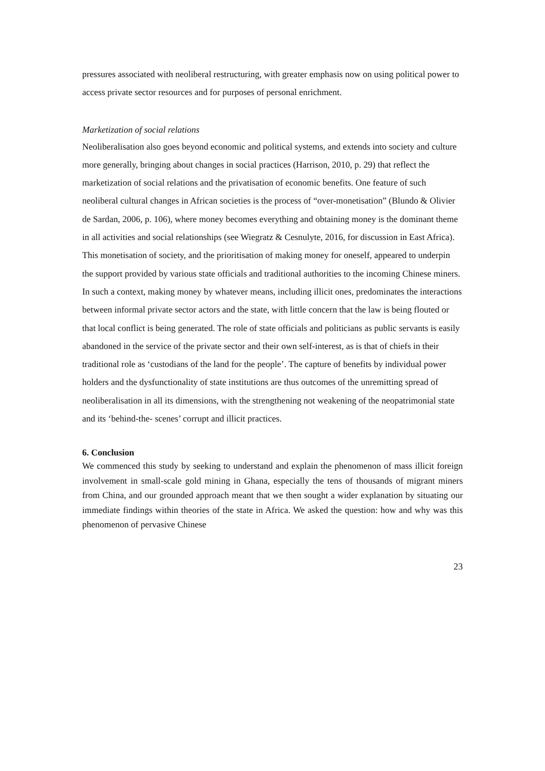pressures associated with neoliberal restructuring, with greater emphasis now on using political power to access private sector resources and for purposes of personal enrichment.
Marketization of social relations
Neoliberalisation also goes beyond economic and political systems, and extends into society and culture more generally, bringing about changes in social practices (Harrison, 2010, p. 29) that reflect the marketization of social relations and the privatisation of economic benefits. One feature of such neoliberal cultural changes in African societies is the process of “over-monetisation” (Blundo & Olivier de Sardan, 2006, p. 106), where money becomes everything and obtaining money is the dominant theme in all activities and social relationships (see Wiegratz & Cesnulyte, 2016, for discussion in East Africa). This monetisation of society, and the prioritisation of making money for oneself, appeared to underpin the support provided by various state officials and traditional authorities to the incoming Chinese miners. In such a context, making money by whatever means, including illicit ones, predominates the interactions between informal private sector actors and the state, with little concern that the law is being flouted or that local conflict is being generated. The role of state officials and politicians as public servants is easily abandoned in the service of the private sector and their own self-interest, as is that of chiefs in their traditional role as ‘custodians of the land for the people’. The capture of benefits by individual power holders and the dysfunctionality of state institutions are thus outcomes of the unremitting spread of neoliberalisation in all its dimensions, with the strengthening not weakening of the neopatrimonial state and its ‘behind-the- scenes’ corrupt and illicit practices.
6. Conclusion
We commenced this study by seeking to understand and explain the phenomenon of mass illicit foreign involvement in small-scale gold mining in Ghana, especially the tens of thousands of migrant miners from China, and our grounded approach meant that we then sought a wider explanation by situating our immediate findings within theories of the state in Africa. We asked the question: how and why was this phenomenon of pervasive Chinese
23